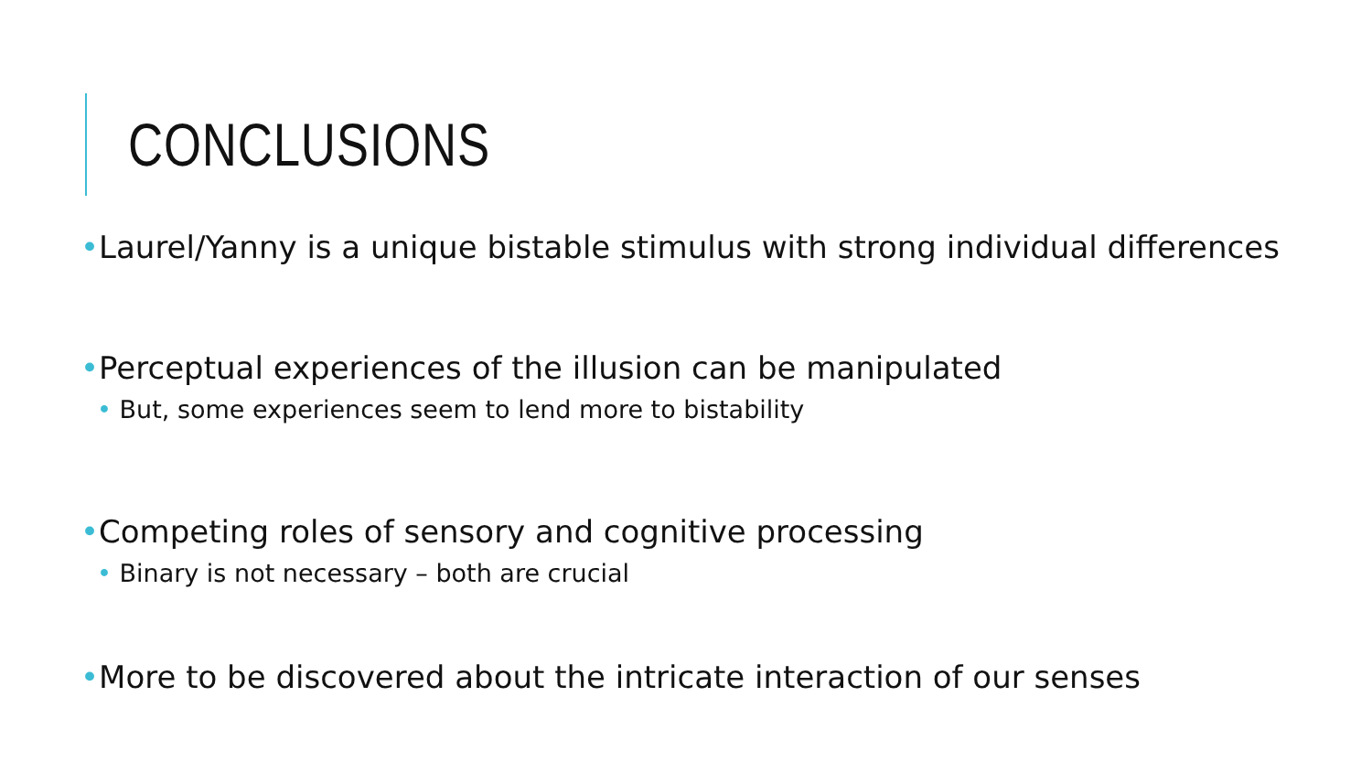CONCLUSIONS
•Laurel/Yanny is a unique bistable stimulus with strong individual differences
•Perceptual experiences of the illusion can be manipulated
• But, some experiences seem to lend more to bistability
•Competing roles of sensory and cognitive processing
• Binary is not necessary – both are crucial
•More to be discovered about the intricate interaction of our senses